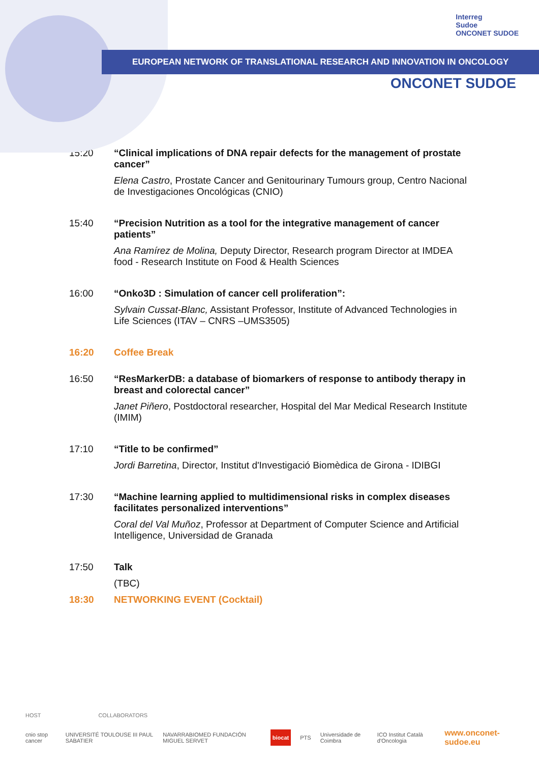Interreg
Sudoe
ONCONET SUDOE
EUROPEAN NETWORK OF TRANSLATIONAL RESEARCH AND INNOVATION IN ONCOLOGY
ONCONET SUDOE
15:20 “Clinical implications of DNA repair defects for the management of prostate cancer”
Elena Castro, Prostate Cancer and Genitourinary Tumours group, Centro Nacional de Investigaciones Oncológicas (CNIO)
15:40 “Precision Nutrition as a tool for the integrative management of cancer patients”
Ana Ramírez de Molina, Deputy Director, Research program Director at IMDEA food - Research Institute on Food & Health Sciences
16:00 “Onko3D : Simulation of cancer cell proliferation”:
Sylvain Cussat-Blanc, Assistant Professor, Institute of Advanced Technologies in Life Sciences (ITAV – CNRS –UMS3505)
16:20 Coffee Break
16:50 “ResMarkerDB: a database of biomarkers of response to antibody therapy in breast and colorectal cancer”
Janet Piñero, Postdoctoral researcher, Hospital del Mar Medical Research Institute (IMIM)
17:10 “Title to be confirmed”
Jordi Barretina, Director, Institut d'Investigació Biomèdica de Girona - IDIBGI
17:30 “Machine learning applied to multidimensional risks in complex diseases facilitates personalized interventions”
Coral del Val Muñoz, Professor at Department of Computer Science and Artificial Intelligence, Universidad de Granada
17:50 Talk
(TBC)
18:30 NETWORKING EVENT (Cocktail)
HOST COLLABORATORS
cnio stop cancer UNIVERSITÉ TOULOUSE III PAUL SABATIER NAVARRABIOMED FUNDACIÓN MIGUEL SERVET biocat PTS Universidade de Coimbra ICO Institut Català d'Oncologia www.onconet-sudoe.eu